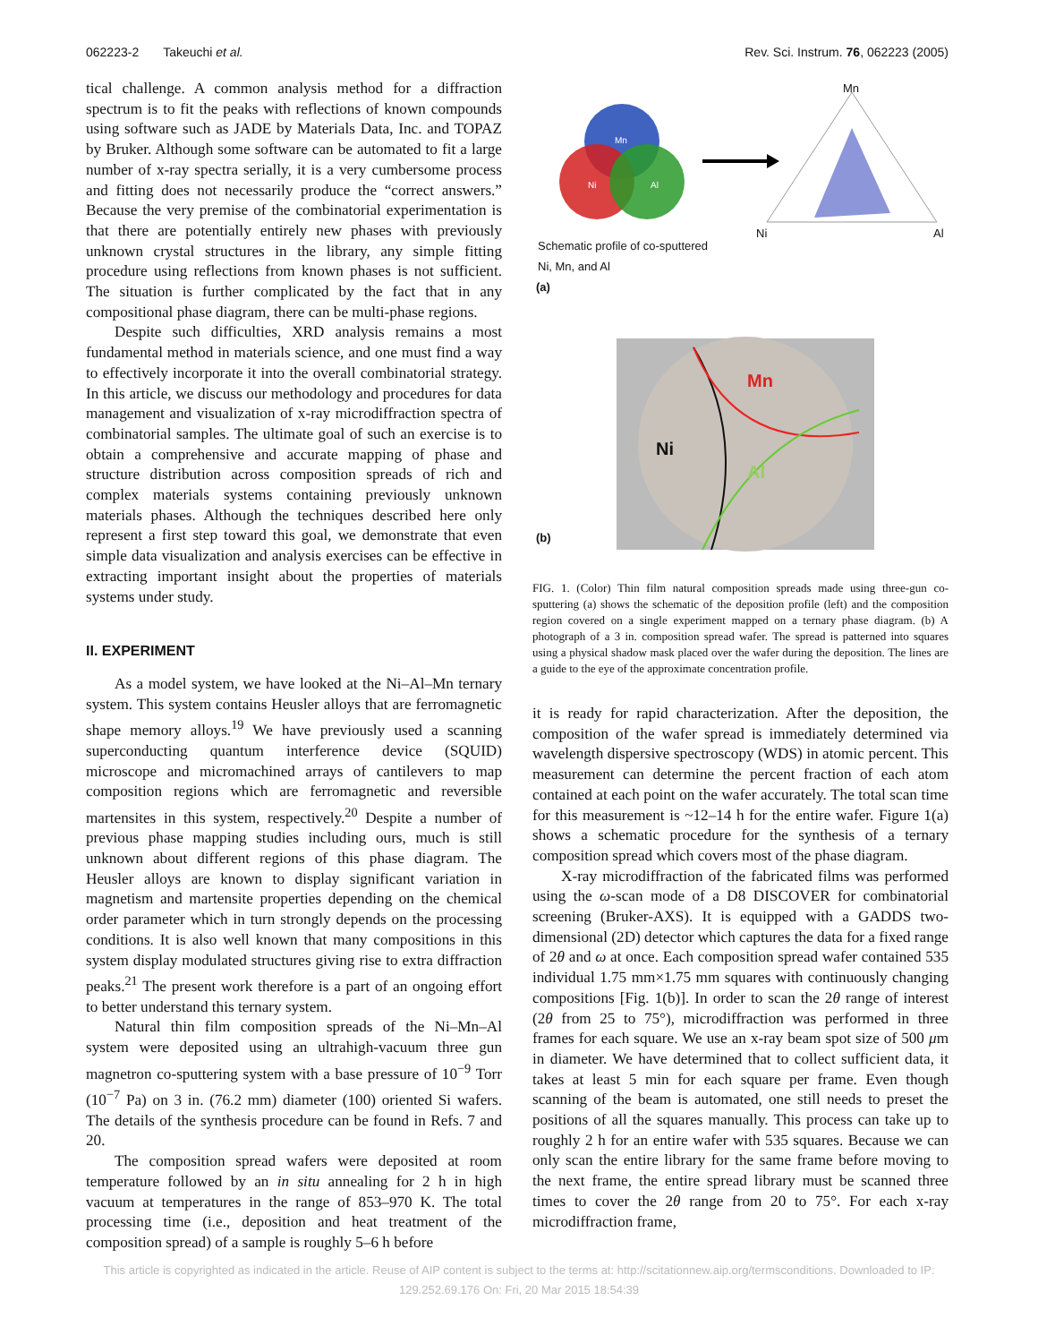062223-2 Takeuchi et al. Rev. Sci. Instrum. 76, 062223 (2005)
tical challenge. A common analysis method for a diffraction spectrum is to fit the peaks with reflections of known compounds using software such as JADE by Materials Data, Inc. and TOPAZ by Bruker. Although some software can be automated to fit a large number of x-ray spectra serially, it is a very cumbersome process and fitting does not necessarily produce the “correct answers.” Because the very premise of the combinatorial experimentation is that there are potentially entirely new phases with previously unknown crystal structures in the library, any simple fitting procedure using reflections from known phases is not sufficient. The situation is further complicated by the fact that in any compositional phase diagram, there can be multi-phase regions.
Despite such difficulties, XRD analysis remains a most fundamental method in materials science, and one must find a way to effectively incorporate it into the overall combinatorial strategy. In this article, we discuss our methodology and procedures for data management and visualization of x-ray microdiffraction spectra of combinatorial samples. The ultimate goal of such an exercise is to obtain a comprehensive and accurate mapping of phase and structure distribution across composition spreads of rich and complex materials systems containing previously unknown materials phases. Although the techniques described here only represent a first step toward this goal, we demonstrate that even simple data visualization and analysis exercises can be effective in extracting important insight about the properties of materials systems under study.
II. EXPERIMENT
As a model system, we have looked at the Ni–Al–Mn ternary system. This system contains Heusler alloys that are ferromagnetic shape memory alloys.<sup>19</sup> We have previously used a scanning superconducting quantum interference device (SQUID) microscope and micromachined arrays of cantilevers to map composition regions which are ferromagnetic and reversible martensites in this system, respectively.<sup>20</sup> Despite a number of previous phase mapping studies including ours, much is still unknown about different regions of this phase diagram. The Heusler alloys are known to display significant variation in magnetism and martensite properties depending on the chemical order parameter which in turn strongly depends on the processing conditions. It is also well known that many compositions in this system display modulated structures giving rise to extra diffraction peaks.<sup>21</sup> The present work therefore is a part of an ongoing effort to better understand this ternary system.
Natural thin film composition spreads of the Ni–Mn–Al system were deposited using an ultrahigh-vacuum three gun magnetron co-sputtering system with a base pressure of 10<sup>−9</sup> Torr (10<sup>−7</sup> Pa) on 3 in. (76.2 mm) diameter (100) oriented Si wafers. The details of the synthesis procedure can be found in Refs. 7 and 20.
The composition spread wafers were deposited at room temperature followed by an in situ annealing for 2 h in high vacuum at temperatures in the range of 853–970 K. The total processing time (i.e., deposition and heat treatment of the composition spread) of a sample is roughly 5–6 h before
Mn
Ni Al
Mn
Ni Al
Schematic profile of co-sputtered
Ni, Mn, and Al
(a)
Mn
Ni
Al
(b)
FIG. 1. (Color) Thin film natural composition spreads made using three-gun co-sputtering (a) shows the schematic of the deposition profile (left) and the composition region covered on a single experiment mapped on a ternary phase diagram. (b) A photograph of a 3 in. composition spread wafer. The spread is patterned into squares using a physical shadow mask placed over the wafer during the deposition. The lines are a guide to the eye of the approximate concentration profile.
it is ready for rapid characterization. After the deposition, the composition of the wafer spread is immediately determined via wavelength dispersive spectroscopy (WDS) in atomic percent. This measurement can determine the percent fraction of each atom contained at each point on the wafer accurately. The total scan time for this measurement is ~12–14 h for the entire wafer. Figure 1(a) shows a schematic procedure for the synthesis of a ternary composition spread which covers most of the phase diagram.
X-ray microdiffraction of the fabricated films was performed using the ω-scan mode of a D8 DISCOVER for combinatorial screening (Bruker-AXS). It is equipped with a GADDS two-dimensional (2D) detector which captures the data for a fixed range of 2θ and ω at once. Each composition spread wafer contained 535 individual 1.75 mm×1.75 mm squares with continuously changing compositions [Fig. 1(b)]. In order to scan the 2θ range of interest (2θ from 25 to 75°), microdiffraction was performed in three frames for each square. We use an x-ray beam spot size of 500 μm in diameter. We have determined that to collect sufficient data, it takes at least 5 min for each square per frame. Even though scanning of the beam is automated, one still needs to preset the positions of all the squares manually. This process can take up to roughly 2 h for an entire wafer with 535 squares. Because we can only scan the entire library for the same frame before moving to the next frame, the entire spread library must be scanned three times to cover the 2θ range from 20 to 75°. For each x-ray microdiffraction frame,
This article is copyrighted as indicated in the article. Reuse of AIP content is subject to the terms at: http://scitationnew.aip.org/termsconditions. Downloaded to IP:
129.252.69.176 On: Fri, 20 Mar 2015 18:54:39